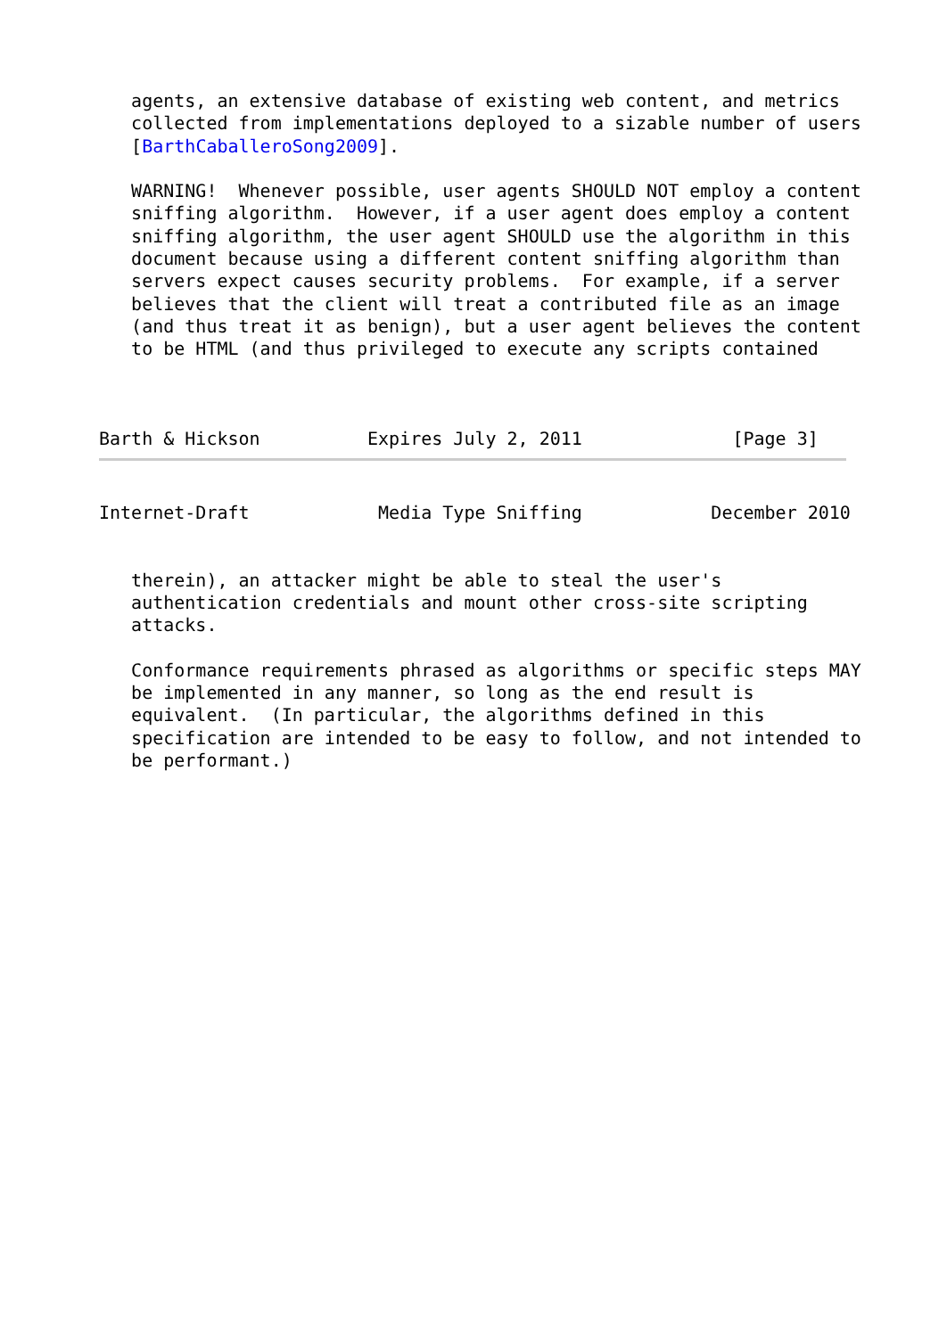agents, an extensive database of existing web content, and metrics
   collected from implementations deployed to a sizable number of users
   [BarthCaballeroSong2009].

   WARNING!  Whenever possible, user agents SHOULD NOT employ a content
   sniffing algorithm.  However, if a user agent does employ a content
   sniffing algorithm, the user agent SHOULD use the algorithm in this
   document because using a different content sniffing algorithm than
   servers expect causes security problems.  For example, if a server
   believes that the client will treat a contributed file as an image
   (and thus treat it as benign), but a user agent believes the content
   to be HTML (and thus privileged to execute any scripts contained



Barth & Hickson          Expires July 2, 2011              [Page 3]
Internet-Draft            Media Type Sniffing            December 2010


   therein), an attacker might be able to steal the user's
   authentication credentials and mount other cross-site scripting
   attacks.

   Conformance requirements phrased as algorithms or specific steps MAY
   be implemented in any manner, so long as the end result is
   equivalent.  (In particular, the algorithms defined in this
   specification are intended to be easy to follow, and not intended to
   be performant.)